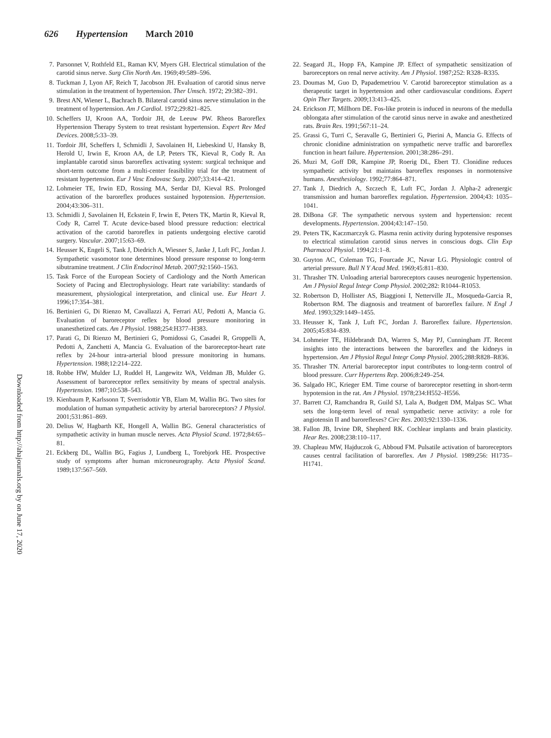626 Hypertension March 2010
Downloaded from http://ahajournals.org by on June 17, 2020
7. Parsonnet V, Rothfeld EL, Raman KV, Myers GH. Electrical stimulation of the carotid sinus nerve. Surg Clin North Am. 1969;49:589–596.
8. Tuckman J, Lyon AF, Reich T, Jacobson JH. Evaluation of carotid sinus nerve stimulation in the treatment of hypertension. Ther Umsch. 1972; 29:382–391.
9. Brest AN, Wiener L, Bachrach B. Bilateral carotid sinus nerve stimulation in the treatment of hypertension. Am J Cardiol. 1972;29:821–825.
10.
Scheffers IJ, Kroon AA, Tordoir JH, de Leeuw PW. Rheos Baroreflex Hypertension Therapy System to treat resistant hypertension. Expert Rev Med Devices. 2008;5:33–39.
11.
Tordoir JH, Scheffers I, Schmidli J, Savolainen H, Liebeskind U, Hansky B, Herold U, Irwin E, Kroon AA, de LP, Peters TK, Kieval R, Cody R. An implantable carotid sinus baroreflex activating system: surgical technique and short-term outcome from a multi-center feasibility trial for the treatment of resistant hypertension. Eur J Vasc Endovasc Surg. 2007;33:414–421.
12.
Lohmeier TE, Irwin ED, Rossing MA, Serdar DJ, Kieval RS. Prolonged activation of the baroreflex produces sustained hypotension. Hypertension. 2004;43:306–311.
13.
Schmidli J, Savolainen H, Eckstein F, Irwin E, Peters TK, Martin R, Kieval R, Cody R, Carrel T. Acute device-based blood pressure reduction: electrical activation of the carotid baroreflex in patients undergoing elective carotid surgery. Vascular. 2007;15:63–69.
14.
Heusser K, Engeli S, Tank J, Diedrich A, Wiesner S, Janke J, Luft FC, Jordan J. Sympathetic vasomotor tone determines blood pressure response to long-term sibutramine treatment. J Clin Endocrinol Metab. 2007;92:1560–1563.
15.
Task Force of the European Society of Cardiology and the North American Society of Pacing and Electrophysiology. Heart rate variability: standards of measurement, physiological interpretation, and clinical use. Eur Heart J. 1996;17:354–381.
16.
Bertinieri G, Di Rienzo M, Cavallazzi A, Ferrari AU, Pedotti A, Mancia G. Evaluation of baroreceptor reflex by blood pressure monitoring in unanesthetized cats. Am J Physiol. 1988;254:H377–H383.
17.
Parati G, Di Rienzo M, Bertinieri G, Pomidossi G, Casadei R, Groppelli A, Pedotti A, Zanchetti A, Mancia G. Evaluation of the baroreceptor-heart rate reflex by 24-hour intra-arterial blood pressure monitoring in humans. Hypertension. 1988;12:214–222.
18.
Robbe HW, Mulder LJ, Ruddel H, Langewitz WA, Veldman JB, Mulder G. Assessment of baroreceptor reflex sensitivity by means of spectral analysis. Hypertension. 1987;10:538–543.
19.
Kienbaum P, Karlssonn T, Sverrisdottir YB, Elam M, Wallin BG. Two sites for modulation of human sympathetic activity by arterial baroreceptors? J Physiol. 2001;531:861–869.
20.
Delius W, Hagbarth KE, Hongell A, Wallin BG. General characteristics of sympathetic activity in human muscle nerves. Acta Physiol Scand. 1972;84:65–81.
21.
Eckberg DL, Wallin BG, Fagius J, Lundberg L, Torebjork HE. Prospective study of symptoms after human microneurography. Acta Physiol Scand. 1989;137:567–569.
22.
Seagard JL, Hopp FA, Kampine JP. Effect of sympathetic sensitization of baroreceptors on renal nerve activity. Am J Physiol. 1987;252: R328–R335.
23.
Doumas M, Guo D, Papademetriou V. Carotid baroreceptor stimulation as a therapeutic target in hypertension and other cardiovascular conditions. Expert Opin Ther Targets. 2009;13:413–425.
24.
Erickson JT, Millhorn DE. Fos-like protein is induced in neurons of the medulla oblongata after stimulation of the carotid sinus nerve in awake and anesthetized rats. Brain Res. 1991;567:11–24.
25.
Grassi G, Turri C, Seravalle G, Bertinieri G, Pierini A, Mancia G. Effects of chronic clonidine administration on sympathetic nerve traffic and baroreflex function in heart failure. Hypertension. 2001;38:286–291.
26.
Muzi M, Goff DR, Kampine JP, Roerig DL, Ebert TJ. Clonidine reduces sympathetic activity but maintains baroreflex responses in normotensive humans. Anesthesiology. 1992;77:864–871.
27.
Tank J, Diedrich A, Szczech E, Luft FC, Jordan J. Alpha-2 adrenergic transmission and human baroreflex regulation. Hypertension. 2004;43: 1035–1041.
28.
DiBona GF. The sympathetic nervous system and hypertension: recent developments. Hypertension. 2004;43:147–150.
29.
Peters TK, Kaczmarczyk G. Plasma renin activity during hypotensive responses to electrical stimulation carotid sinus nerves in conscious dogs. Clin Exp Pharmacol Physiol. 1994;21:1–8.
30.
Guyton AC, Coleman TG, Fourcade JC, Navar LG. Physiologic control of arterial pressure. Bull N Y Acad Med. 1969;45:811–830.
31.
Thrasher TN. Unloading arterial baroreceptors causes neurogenic hypertension. Am J Physiol Regul Integr Comp Physiol. 2002;282: R1044–R1053.
32.
Robertson D, Hollister AS, Biaggioni I, Netterville JL, Mosqueda-Garcia R, Robertson RM. The diagnosis and treatment of baroreflex failure. N Engl J Med. 1993;329:1449–1455.
33.
Heusser K, Tank J, Luft FC, Jordan J. Baroreflex failure. Hypertension. 2005;45:834–839.
34.
Lohmeier TE, Hildebrandt DA, Warren S, May PJ, Cunningham JT. Recent insights into the interactions between the baroreflex and the kidneys in hypertension. Am J Physiol Regul Integr Comp Physiol. 2005;288:R828–R836.
35.
Thrasher TN. Arterial baroreceptor input contributes to long-term control of blood pressure. Curr Hypertens Rep. 2006;8:249–254.
36.
Salgado HC, Krieger EM. Time course of baroreceptor resetting in short-term hypotension in the rat. Am J Physiol. 1978;234:H552–H556.
37.
Barrett CJ, Ramchandra R, Guild SJ, Lala A, Budgett DM, Malpas SC. What sets the long-term level of renal sympathetic nerve activity: a role for angiotensin II and baroreflexes? Circ Res. 2003;92:1330–1336.
38.
Fallon JB, Irvine DR, Shepherd RK. Cochlear implants and brain plasticity. Hear Res. 2008;238:110–117.
39.
Chapleau MW, Hajduczok G, Abboud FM. Pulsatile activation of baroreceptors causes central facilitation of baroreflex. Am J Physiol. 1989;256: H1735–H1741.